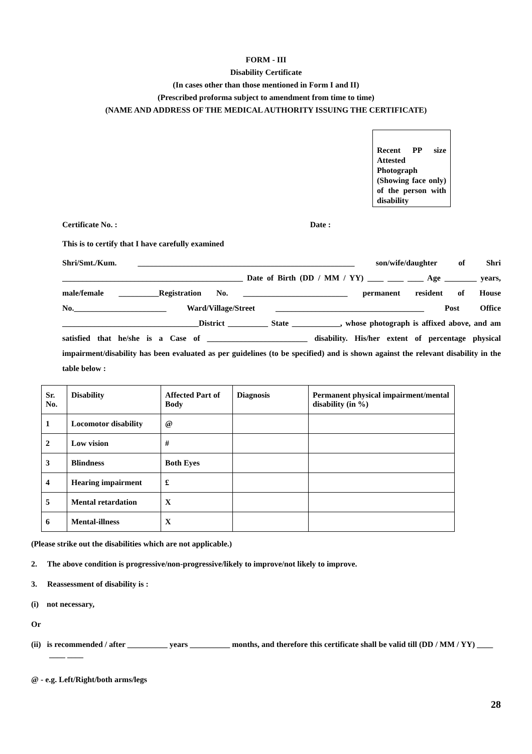FORM - III
Disability Certificate
(In cases other than those mentioned in Form I and II)
(Prescribed proforma subject to amendment from time to time)
(NAME AND ADDRESS OF THE MEDICAL AUTHORITY ISSUING THE CERTIFICATE)
Recent PP size Attested Photograph (Showing face only) of the person with disability
Certificate No. : Date :
This is to certify that I have carefully examined
Shri/Smt./Kum. ______________________________________________________ son/wife/daughter of Shri _____________________________________________ Date of Birth (DD / MM / YY) ____ ____ ____ Age ________ years, male/female __________Registration No. __________________________ permanent resident of House No._______________________ Ward/Village/Street _____________________________________ Post Office __________________________________District __________ State ____________, whose photograph is affixed above, and am satisfied that he/she is a Case of _________________________ disability. His/her extent of percentage physical impairment/disability has been evaluated as per guidelines (to be specified) and is shown against the relevant disability in the table below :
| Sr. No. | Disability | Affected Part of Body | Diagnosis | Permanent physical impairment/mental disability (in %) |
| --- | --- | --- | --- | --- |
| 1 | Locomotor disability | @ | | |
| 2 | Low vision | # | | |
| 3 | Blindness | Both Eyes | | |
| 4 | Hearing impairment | £ | | |
| 5 | Mental retardation | X | | |
| 6 | Mental-illness | X | | |
(Please strike out the disabilities which are not applicable.)
2. The above condition is progressive/non-progressive/likely to improve/not likely to improve.
3. Reassessment of disability is :
(i) not necessary,
Or
(ii) is recommended / after __________ years __________ months, and therefore this certificate shall be valid till (DD / MM / YY) ____ ____ ____
@ - e.g. Left/Right/both arms/legs
28